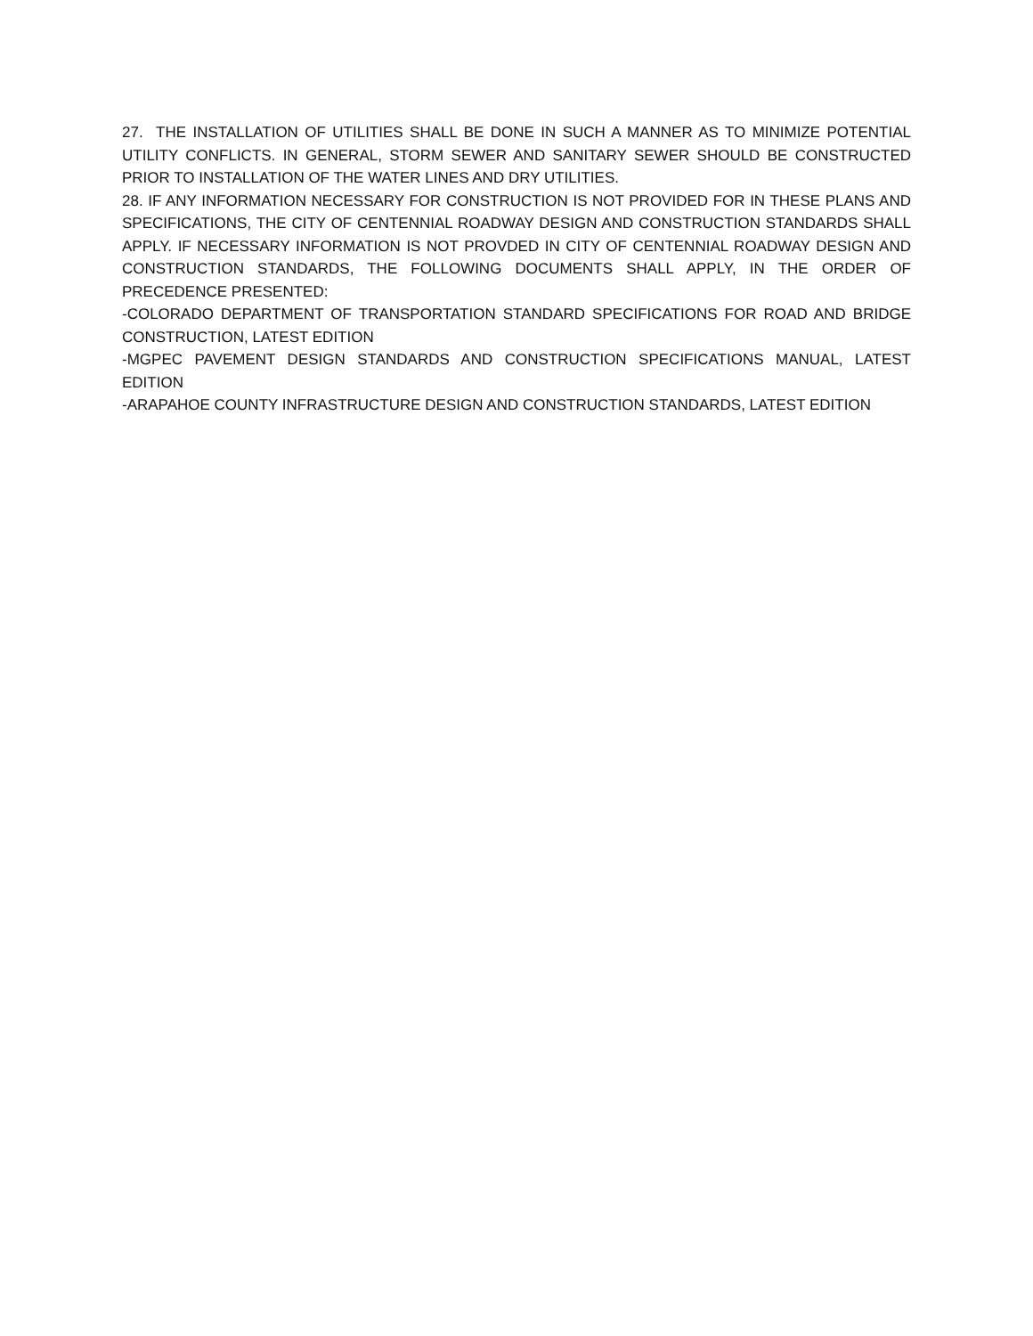27. THE INSTALLATION OF UTILITIES SHALL BE DONE IN SUCH A MANNER AS TO MINIMIZE POTENTIAL UTILITY CONFLICTS. IN GENERAL, STORM SEWER AND SANITARY SEWER SHOULD BE CONSTRUCTED PRIOR TO INSTALLATION OF THE WATER LINES AND DRY UTILITIES.
28. IF ANY INFORMATION NECESSARY FOR CONSTRUCTION IS NOT PROVIDED FOR IN THESE PLANS AND SPECIFICATIONS, THE CITY OF CENTENNIAL ROADWAY DESIGN AND CONSTRUCTION STANDARDS SHALL APPLY. IF NECESSARY INFORMATION IS NOT PROVDED IN CITY OF CENTENNIAL ROADWAY DESIGN AND CONSTRUCTION STANDARDS, THE FOLLOWING DOCUMENTS SHALL APPLY, IN THE ORDER OF PRECEDENCE PRESENTED:
-COLORADO DEPARTMENT OF TRANSPORTATION STANDARD SPECIFICATIONS FOR ROAD AND BRIDGE CONSTRUCTION, LATEST EDITION
-MGPEC PAVEMENT DESIGN STANDARDS AND CONSTRUCTION SPECIFICATIONS MANUAL, LATEST EDITION
-ARAPAHOE COUNTY INFRASTRUCTURE DESIGN AND CONSTRUCTION STANDARDS, LATEST EDITION